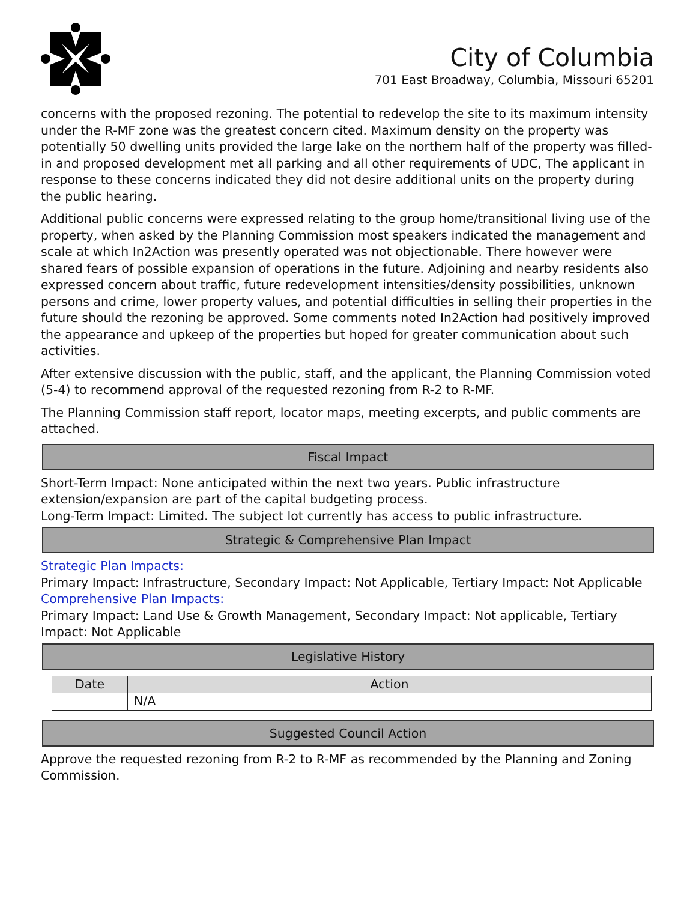City of Columbia
701 East Broadway, Columbia, Missouri 65201
concerns with the proposed rezoning. The potential to redevelop the site to its maximum intensity under the R-MF zone was the greatest concern cited. Maximum density on the property was potentially 50 dwelling units provided the large lake on the northern half of the property was filled-in and proposed development met all parking and all other requirements of UDC, The applicant in response to these concerns indicated they did not desire additional units on the property during the public hearing.
Additional public concerns were expressed relating to the group home/transitional living use of the property, when asked by the Planning Commission most speakers indicated the management and scale at which In2Action was presently operated was not objectionable. There however were shared fears of possible expansion of operations in the future. Adjoining and nearby residents also expressed concern about traffic, future redevelopment intensities/density possibilities, unknown persons and crime, lower property values, and potential difficulties in selling their properties in the future should the rezoning be approved. Some comments noted In2Action had positively improved the appearance and upkeep of the properties but hoped for greater communication about such activities.
After extensive discussion with the public, staff, and the applicant, the Planning Commission voted (5-4) to recommend approval of the requested rezoning from R-2 to R-MF.
The Planning Commission staff report, locator maps, meeting excerpts, and public comments are attached.
Fiscal Impact
Short-Term Impact: None anticipated within the next two years. Public infrastructure extension/expansion are part of the capital budgeting process.
Long-Term Impact: Limited. The subject lot currently has access to public infrastructure.
Strategic & Comprehensive Plan Impact
Strategic Plan Impacts:
Primary Impact: Infrastructure, Secondary Impact: Not Applicable, Tertiary Impact: Not Applicable
Comprehensive Plan Impacts:
Primary Impact: Land Use & Growth Management, Secondary Impact: Not applicable, Tertiary Impact: Not Applicable
Legislative History
| Date | Action |
| --- | --- |
| | N/A |
Suggested Council Action
Approve the requested rezoning from R-2 to R-MF as recommended by the Planning and Zoning Commission.